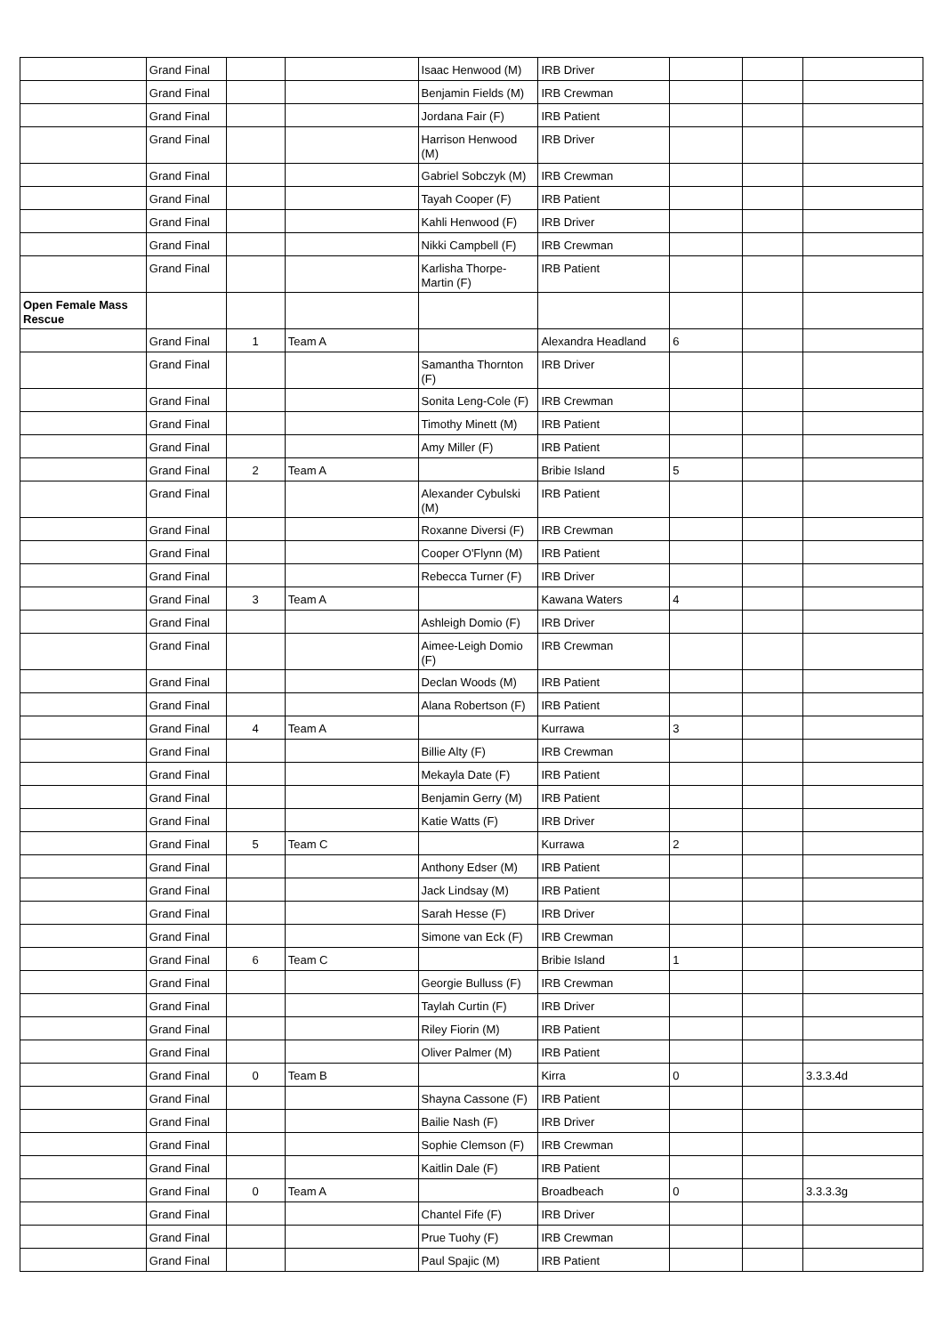| | Grand Final | | | Isaac Henwood (M) | IRB Driver | | | |
| | Grand Final | | | Benjamin Fields (M) | IRB Crewman | | | |
| | Grand Final | | | Jordana Fair (F) | IRB Patient | | | |
| | Grand Final | | | Harrison Henwood (M) | IRB Driver | | | |
| | Grand Final | | | Gabriel Sobczyk (M) | IRB Crewman | | | |
| | Grand Final | | | Tayah Cooper (F) | IRB Patient | | | |
| | Grand Final | | | Kahli Henwood (F) | IRB Driver | | | |
| | Grand Final | | | Nikki Campbell (F) | IRB Crewman | | | |
| | Grand Final | | | Karlisha Thorpe-Martin (F) | IRB Patient | | | |
| Open Female Mass Rescue | | | | | | | | |
| | Grand Final | 1 | Team A | | Alexandra Headland | 6 | | |
| | Grand Final | | | Samantha Thornton (F) | IRB Driver | | | |
| | Grand Final | | | Sonita Leng-Cole (F) | IRB Crewman | | | |
| | Grand Final | | | Timothy Minett (M) | IRB Patient | | | |
| | Grand Final | | | Amy Miller (F) | IRB Patient | | | |
| | Grand Final | 2 | Team A | | Bribie Island | 5 | | |
| | Grand Final | | | Alexander Cybulski (M) | IRB Patient | | | |
| | Grand Final | | | Roxanne Diversi (F) | IRB Crewman | | | |
| | Grand Final | | | Cooper O'Flynn (M) | IRB Patient | | | |
| | Grand Final | | | Rebecca Turner (F) | IRB Driver | | | |
| | Grand Final | 3 | Team A | | Kawana Waters | 4 | | |
| | Grand Final | | | Ashleigh Domio (F) | IRB Driver | | | |
| | Grand Final | | | Aimee-Leigh Domio (F) | IRB Crewman | | | |
| | Grand Final | | | Declan Woods (M) | IRB Patient | | | |
| | Grand Final | | | Alana Robertson (F) | IRB Patient | | | |
| | Grand Final | 4 | Team A | | Kurrawa | 3 | | |
| | Grand Final | | | Billie Alty (F) | IRB Crewman | | | |
| | Grand Final | | | Mekayla Date (F) | IRB Patient | | | |
| | Grand Final | | | Benjamin Gerry (M) | IRB Patient | | | |
| | Grand Final | | | Katie Watts (F) | IRB Driver | | | |
| | Grand Final | 5 | Team C | | Kurrawa | 2 | | |
| | Grand Final | | | Anthony Edser (M) | IRB Patient | | | |
| | Grand Final | | | Jack Lindsay (M) | IRB Patient | | | |
| | Grand Final | | | Sarah Hesse (F) | IRB Driver | | | |
| | Grand Final | | | Simone van Eck (F) | IRB Crewman | | | |
| | Grand Final | 6 | Team C | | Bribie Island | 1 | | |
| | Grand Final | | | Georgie Bulluss (F) | IRB Crewman | | | |
| | Grand Final | | | Taylah Curtin (F) | IRB Driver | | | |
| | Grand Final | | | Riley Fiorin (M) | IRB Patient | | | |
| | Grand Final | | | Oliver Palmer (M) | IRB Patient | | | |
| | Grand Final | 0 | Team B | | Kirra | 0 | | 3.3.3.4d |
| | Grand Final | | | Shayna Cassone (F) | IRB Patient | | | |
| | Grand Final | | | Bailie Nash (F) | IRB Driver | | | |
| | Grand Final | | | Sophie Clemson (F) | IRB Crewman | | | |
| | Grand Final | | | Kaitlin Dale (F) | IRB Patient | | | |
| | Grand Final | 0 | Team A | | Broadbeach | 0 | | 3.3.3.3g |
| | Grand Final | | | Chantel Fife (F) | IRB Driver | | | |
| | Grand Final | | | Prue Tuohy (F) | IRB Crewman | | | |
| | Grand Final | | | Paul Spajic (M) | IRB Patient | | | |